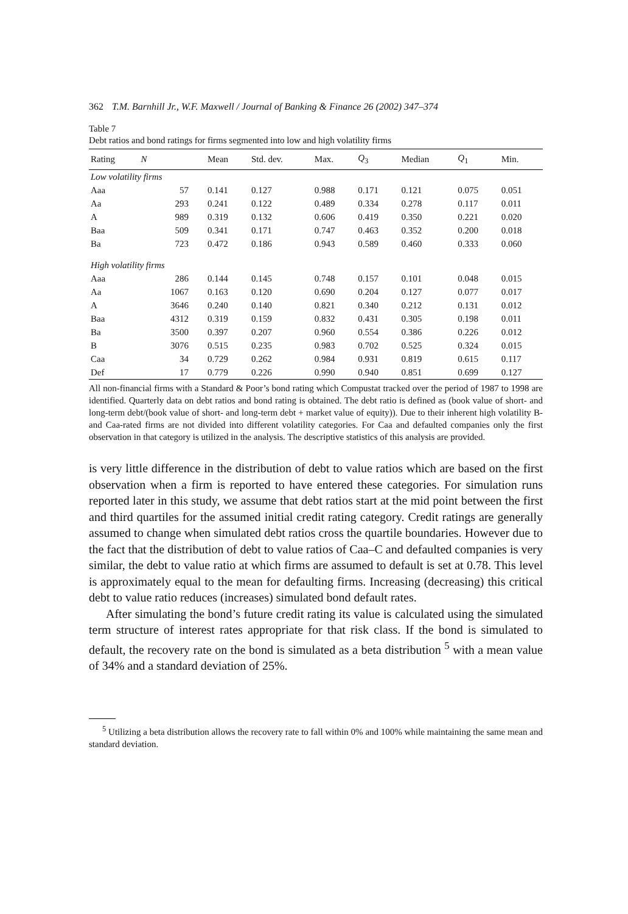362 T.M. Barnhill Jr., W.F. Maxwell / Journal of Banking & Finance 26 (2002) 347–374
Table 7
Debt ratios and bond ratings for firms segmented into low and high volatility firms
| Rating | N | Mean | Std. dev. | Max. | Q<sub>3</sub> | Median | Q<sub>1</sub> | Min. |
| --- | --- | --- | --- | --- | --- | --- | --- | --- |
| Low volatility firms | | | | | | | | |
| Aaa | 57 | 0.141 | 0.127 | 0.988 | 0.171 | 0.121 | 0.075 | 0.051 |
| Aa | 293 | 0.241 | 0.122 | 0.489 | 0.334 | 0.278 | 0.117 | 0.011 |
| A | 989 | 0.319 | 0.132 | 0.606 | 0.419 | 0.350 | 0.221 | 0.020 |
| Baa | 509 | 0.341 | 0.171 | 0.747 | 0.463 | 0.352 | 0.200 | 0.018 |
| Ba | 723 | 0.472 | 0.186 | 0.943 | 0.589 | 0.460 | 0.333 | 0.060 |
| High volatility firms | | | | | | | | |
| Aaa | 286 | 0.144 | 0.145 | 0.748 | 0.157 | 0.101 | 0.048 | 0.015 |
| Aa | 1067 | 0.163 | 0.120 | 0.690 | 0.204 | 0.127 | 0.077 | 0.017 |
| A | 3646 | 0.240 | 0.140 | 0.821 | 0.340 | 0.212 | 0.131 | 0.012 |
| Baa | 4312 | 0.319 | 0.159 | 0.832 | 0.431 | 0.305 | 0.198 | 0.011 |
| Ba | 3500 | 0.397 | 0.207 | 0.960 | 0.554 | 0.386 | 0.226 | 0.012 |
| B | 3076 | 0.515 | 0.235 | 0.983 | 0.702 | 0.525 | 0.324 | 0.015 |
| Caa | 34 | 0.729 | 0.262 | 0.984 | 0.931 | 0.819 | 0.615 | 0.117 |
| Def | 17 | 0.779 | 0.226 | 0.990 | 0.940 | 0.851 | 0.699 | 0.127 |
All non-financial firms with a Standard & Poor’s bond rating which Compustat tracked over the period of 1987 to 1998 are identified. Quarterly data on debt ratios and bond rating is obtained. The debt ratio is defined as (book value of short- and long-term debt/(book value of short- and long-term debt + market value of equity)). Due to their inherent high volatility B- and Caa-rated firms are not divided into different volatility categories. For Caa and defaulted companies only the first observation in that category is utilized in the analysis. The descriptive statistics of this analysis are provided.
is very little difference in the distribution of debt to value ratios which are based on the first observation when a firm is reported to have entered these categories. For simulation runs reported later in this study, we assume that debt ratios start at the mid point between the first and third quartiles for the assumed initial credit rating category. Credit ratings are generally assumed to change when simulated debt ratios cross the quartile boundaries. However due to the fact that the distribution of debt to value ratios of Caa–C and defaulted companies is very similar, the debt to value ratio at which firms are assumed to default is set at 0.78. This level is approximately equal to the mean for defaulting firms. Increasing (decreasing) this critical debt to value ratio reduces (increases) simulated bond default rates.
After simulating the bond’s future credit rating its value is calculated using the simulated term structure of interest rates appropriate for that risk class. If the bond is simulated to default, the recovery rate on the bond is simulated as a beta distribution <sup>5</sup> with a mean value of 34% and a standard deviation of 25%.
<sup>5</sup> Utilizing a beta distribution allows the recovery rate to fall within 0% and 100% while maintaining the same mean and standard deviation.